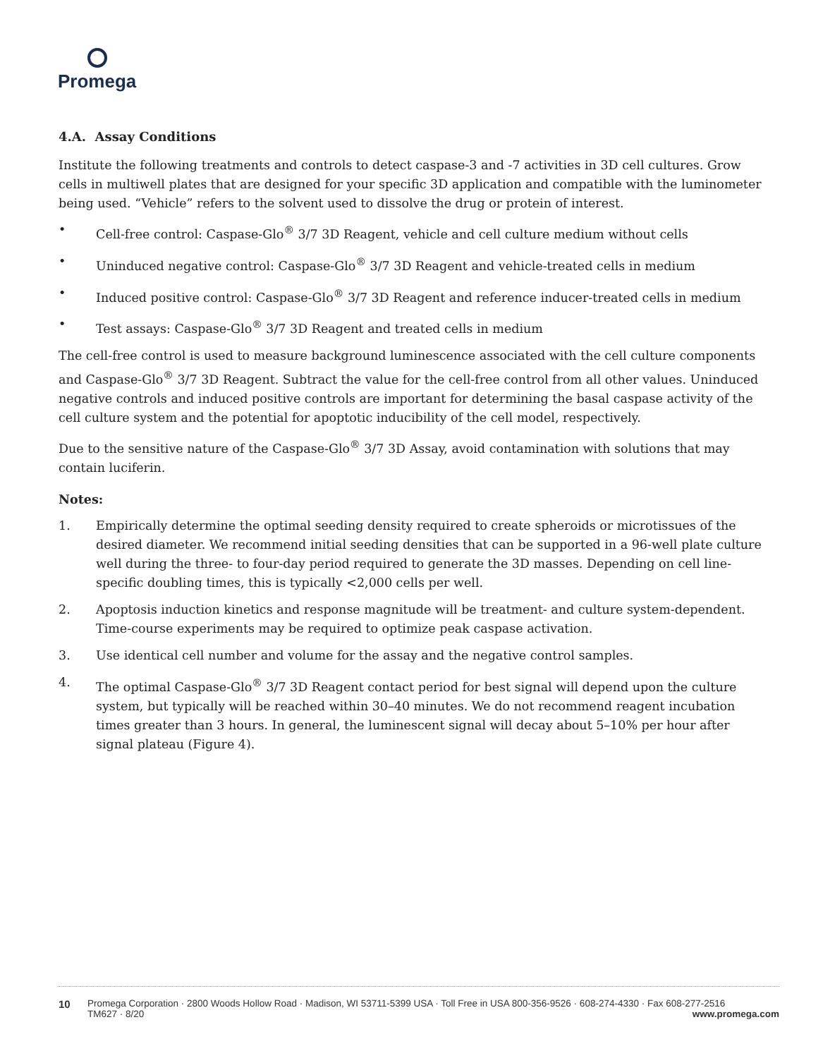Promega
4.A. Assay Conditions
Institute the following treatments and controls to detect caspase-3 and -7 activities in 3D cell cultures. Grow cells in multiwell plates that are designed for your specific 3D application and compatible with the luminometer being used. “Vehicle” refers to the solvent used to dissolve the drug or protein of interest.
• Cell-free control: Caspase-Glo<sup>®</sup> 3/7 3D Reagent, vehicle and cell culture medium without cells
• Uninduced negative control: Caspase-Glo<sup>®</sup> 3/7 3D Reagent and vehicle-treated cells in medium
• Induced positive control: Caspase-Glo<sup>®</sup> 3/7 3D Reagent and reference inducer-treated cells in medium
• Test assays: Caspase-Glo<sup>®</sup> 3/7 3D Reagent and treated cells in medium
The cell-free control is used to measure background luminescence associated with the cell culture components and Caspase-Glo<sup>®</sup> 3/7 3D Reagent. Subtract the value for the cell-free control from all other values. Uninduced negative controls and induced positive controls are important for determining the basal caspase activity of the cell culture system and the potential for apoptotic inducibility of the cell model, respectively.
Due to the sensitive nature of the Caspase-Glo<sup>®</sup> 3/7 3D Assay, avoid contamination with solutions that may contain luciferin.
Notes:
1. Empirically determine the optimal seeding density required to create spheroids or microtissues of the desired diameter. We recommend initial seeding densities that can be supported in a 96-well plate culture well during the three- to four-day period required to generate the 3D masses. Depending on cell line-specific doubling times, this is typically <2,000 cells per well.
2. Apoptosis induction kinetics and response magnitude will be treatment- and culture system-dependent. Time-course experiments may be required to optimize peak caspase activation.
3. Use identical cell number and volume for the assay and the negative control samples.
4. The optimal Caspase-Glo<sup>®</sup> 3/7 3D Reagent contact period for best signal will depend upon the culture system, but typically will be reached within 30–40 minutes. We do not recommend reagent incubation times greater than 3 hours. In general, the luminescent signal will decay about 5–10% per hour after signal plateau (Figure 4).
10 Promega Corporation · 2800 Woods Hollow Road · Madison, WI 53711-5399 USA · Toll Free in USA 800-356-9526 · 608-274-4330 · Fax 608-277-2516
TM627 · 8/20 www.promega.com